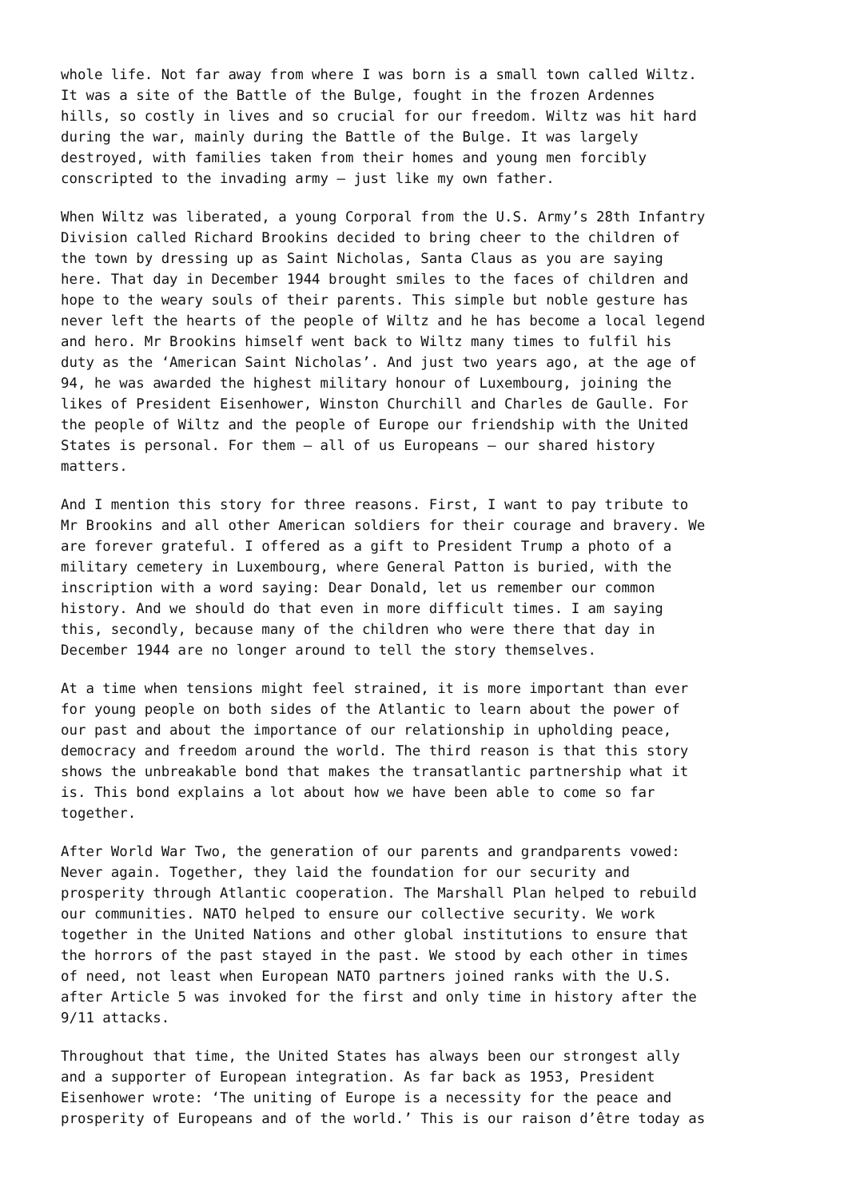whole life. Not far away from where I was born is a small town called Wiltz. It was a site of the Battle of the Bulge, fought in the frozen Ardennes hills, so costly in lives and so crucial for our freedom. Wiltz was hit hard during the war, mainly during the Battle of the Bulge. It was largely destroyed, with families taken from their homes and young men forcibly conscripted to the invading army – just like my own father.
When Wiltz was liberated, a young Corporal from the U.S. Army’s 28th Infantry Division called Richard Brookins decided to bring cheer to the children of the town by dressing up as Saint Nicholas, Santa Claus as you are saying here. That day in December 1944 brought smiles to the faces of children and hope to the weary souls of their parents. This simple but noble gesture has never left the hearts of the people of Wiltz and he has become a local legend and hero. Mr Brookins himself went back to Wiltz many times to fulfil his duty as the ‘American Saint Nicholas’. And just two years ago, at the age of 94, he was awarded the highest military honour of Luxembourg, joining the likes of President Eisenhower, Winston Churchill and Charles de Gaulle. For the people of Wiltz and the people of Europe our friendship with the United States is personal. For them – all of us Europeans – our shared history matters.
And I mention this story for three reasons. First, I want to pay tribute to Mr Brookins and all other American soldiers for their courage and bravery. We are forever grateful. I offered as a gift to President Trump a photo of a military cemetery in Luxembourg, where General Patton is buried, with the inscription with a word saying: Dear Donald, let us remember our common history. And we should do that even in more difficult times. I am saying this, secondly, because many of the children who were there that day in December 1944 are no longer around to tell the story themselves.
At a time when tensions might feel strained, it is more important than ever for young people on both sides of the Atlantic to learn about the power of our past and about the importance of our relationship in upholding peace, democracy and freedom around the world. The third reason is that this story shows the unbreakable bond that makes the transatlantic partnership what it is. This bond explains a lot about how we have been able to come so far together.
After World War Two, the generation of our parents and grandparents vowed: Never again. Together, they laid the foundation for our security and prosperity through Atlantic cooperation. The Marshall Plan helped to rebuild our communities. NATO helped to ensure our collective security. We work together in the United Nations and other global institutions to ensure that the horrors of the past stayed in the past. We stood by each other in times of need, not least when European NATO partners joined ranks with the U.S. after Article 5 was invoked for the first and only time in history after the 9/11 attacks.
Throughout that time, the United States has always been our strongest ally and a supporter of European integration. As far back as 1953, President Eisenhower wrote: ‘The uniting of Europe is a necessity for the peace and prosperity of Europeans and of the world.’ This is our raison d’être today as